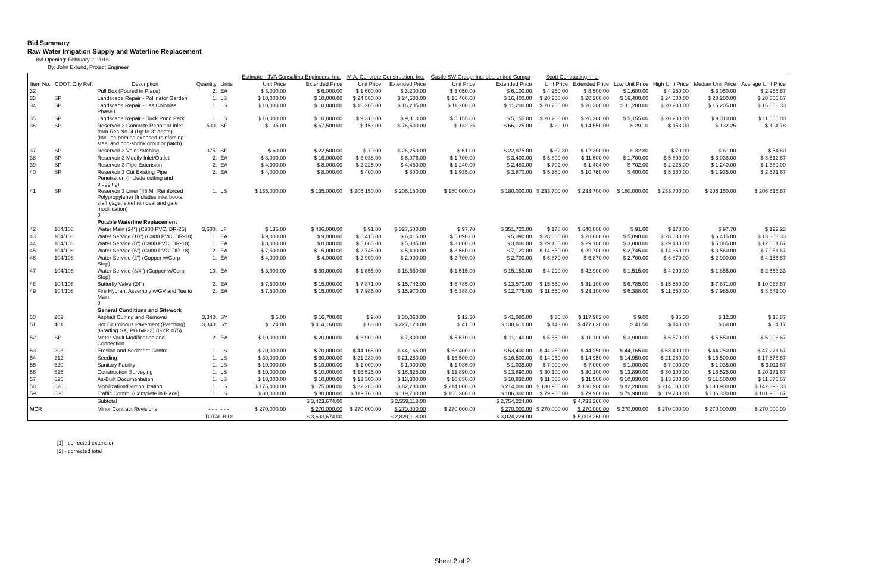Bid Summary
Raw Water Irrigation Supply and Waterline Replacement
Bid Opening: February 2, 2016
By: John Eklund, Project Engineer
| | | | | | | Estimate - JVA Consulting Engineers, Inc. | | M.A. Concrete Construction, Inc. | | Castle SW Group, Inc. dba United Compa | | Scott Contracting, Inc. | | | | | |
| --- | --- | --- | --- | --- | --- | --- | --- | --- | --- | --- | --- | --- | --- | --- | --- | --- | --- |
| Item No. | CDOT, City Ref. | Description | Quantity | Units | | Unit Price | Extended Price | Unit Price | Extended Price | Unit Price | Extended Price | Unit Price | Extended Price | Low Unit Price | High Unit Price | Median Unit Price | Average Unit Price |
| 32 | | Pull Box (Poured In Place) | 2. | EA | | $ 3,000.00 | $ 6,000.00 | $ 1,600.00 | $ 3,200.00 | $ 3,050.00 | $ 6,100.00 | $ 4,250.00 | $ 8,500.00 | $ 1,600.00 | $ 4,250.00 | $ 3,050.00 | $ 2,966.67 |
| 33 | SP | Landscape Repair - Pollinator Garden | 1. | LS | | $ 10,000.00 | $ 10,000.00 | $ 24,500.00 | $ 24,500.00 | $ 16,400.00 | $ 16,400.00 | $ 20,200.00 | $ 20,200.00 | $ 16,400.00 | $ 24,500.00 | $ 20,200.00 | $ 20,366.67 |
| 34 | SP | Landscape Repair - Las Colonias Phase I | 1. | LS | | $ 10,000.00 | $ 10,000.00 | $ 16,205.00 | $ 16,205.00 | $ 11,200.00 | $ 11,200.00 | $ 20,200.00 | $ 20,200.00 | $ 11,200.00 | $ 20,200.00 | $ 16,205.00 | $ 15,868.33 |
| 35 | SP | Landscape Repair - Duck Pond Park | 1. | LS | | $ 10,000.00 | $ 10,000.00 | $ 9,310.00 | $ 9,310.00 | $ 5,155.00 | $ 5,155.00 | $ 20,200.00 | $ 20,200.00 | $ 5,155.00 | $ 20,200.00 | $ 9,310.00 | $ 11,555.00 |
| 36 | SP | Reservoir 3 Concrete Repair at Inlet from Res No. 4 (Up to 3" depth) (Include priming exposed reinforcing steel and non-shrink grout or patch) | 500. | SF | | $ 135.00 | $ 67,500.00 | $ 153.00 | $ 76,500.00 | $ 132.25 | $ 66,125.00 | $ 29.10 | $ 14,550.00 | $ 29.10 | $ 153.00 | $ 132.25 | $ 104.78 |
| 37 | SP | Reservoir 3 Void Patching | 375. | SF | | $ 60.00 | $ 22,500.00 | $ 70.00 | $ 26,250.00 | $ 61.00 | $ 22,875.00 | $ 32.80 | $ 12,300.00 | $ 32.80 | $ 70.00 | $ 61.00 | $ 54.60 |
| 38 | SP | Reservoir 3 Modify Inlet/Outlet | 2. | EA | | $ 8,000.00 | $ 16,000.00 | $ 3,038.00 | $ 6,076.00 | $ 1,700.00 | $ 3,400.00 | $ 5,800.00 | $ 11,600.00 | $ 1,700.00 | $ 5,800.00 | $ 3,038.00 | $ 3,512.67 |
| 39 | SP | Reservoir 3 Pipe Extension | 2. | EA | | $ 4,000.00 | $ 8,000.00 | $ 2,225.00 | $ 4,450.00 | $ 1,240.00 | $ 2,480.00 | $ 702.00 | $ 1,404.00 | $ 702.00 | $ 2,225.00 | $ 1,240.00 | $ 1,389.00 |
| 40 | SP | Reservoir 3 Cut Existing Pipe Penetration (Include cutting and plugging) | 2. | EA | | $ 4,000.00 | $ 8,000.00 | $ 400.00 | $ 800.00 | $ 1,935.00 | $ 3,870.00 | $ 5,380.00 | $ 10,760.00 | $ 400.00 | $ 5,380.00 | $ 1,935.00 | $ 2,571.67 |
| 41 | SP | Reservoir 3 Liner (45 Mil Reinforced Polypropylene) (Includes inlet boots, staff gage, steel removal and gate modification) 0 | 1. | LS | | $ 135,000.00 | $ 135,000.00 | $ 206,150.00 | $ 206,150.00 | $ 180,000.00 | $ 180,000.00 | $ 233,700.00 | $ 233,700.00 | $ 180,000.00 | $ 233,700.00 | $ 206,150.00 | $ 206,616.67 |
| | | Potable Waterline Replacement | | | | | | | | | | | | | | | |
| 42 | 104/108 | Water Main (24") (C900 PVC, DR-25) | 3,600. | LF | | $ 135.00 | $ 486,000.00 | $ 91.00 | $ 327,600.00 | $ 97.70 | $ 351,720.00 | $ 178.00 | $ 640,800.00 | $ 91.00 | $ 178.00 | $ 97.70 | $ 122.23 |
| 43 | 104/108 | Water Service (10") (C900 PVC, DR-18) | 1. | EA | | $ 9,000.00 | $ 9,000.00 | $ 6,415.00 | $ 6,415.00 | $ 5,090.00 | $ 5,090.00 | $ 28,600.00 | $ 28,600.00 | $ 5,090.00 | $ 28,600.00 | $ 6,415.00 | $ 13,368.33 |
| 44 | 104/108 | Water Service (8") (C900 PVC, DR-18) | 1. | EA | | $ 8,000.00 | $ 8,000.00 | $ 5,085.00 | $ 5,085.00 | $ 3,800.00 | $ 3,800.00 | $ 29,100.00 | $ 29,100.00 | $ 3,800.00 | $ 29,100.00 | $ 5,085.00 | $ 12,661.67 |
| 45 | 104/108 | Water Service (6") (C900 PVC, DR-18) | 2. | EA | | $ 7,500.00 | $ 15,000.00 | $ 2,745.00 | $ 5,490.00 | $ 3,560.00 | $ 7,120.00 | $ 14,850.00 | $ 29,700.00 | $ 2,745.00 | $ 14,850.00 | $ 3,560.00 | $ 7,051.67 |
| 46 | 104/108 | Water Service (2") (Copper w/Corp Stop) | 1. | EA | | $ 4,000.00 | $ 4,000.00 | $ 2,900.00 | $ 2,900.00 | $ 2,700.00 | $ 2,700.00 | $ 6,870.00 | $ 6,870.00 | $ 2,700.00 | $ 6,870.00 | $ 2,900.00 | $ 4,156.67 |
| 47 | 104/108 | Water Service (3/4") (Copper w/Corp Stop) | 10. | EA | | $ 3,000.00 | $ 30,000.00 | $ 1,855.00 | $ 18,550.00 | $ 1,515.00 | $ 15,150.00 | $ 4,290.00 | $ 42,900.00 | $ 1,515.00 | $ 4,290.00 | $ 1,855.00 | $ 2,553.33 |
| 48 | 104/108 | Butterfly Valve (24") | 2. | EA | | $ 7,500.00 | $ 15,000.00 | $ 7,871.00 | $ 15,742.00 | $ 6,785.00 | $ 13,570.00 | $ 15,550.00 | $ 31,100.00 | $ 6,785.00 | $ 15,550.00 | $ 7,871.00 | $ 10,068.67 |
| 49 | 104/108 | Fire Hydrant Assembly w/GV and Tee to Main 0 | 2. | EA | | $ 7,500.00 | $ 15,000.00 | $ 7,985.00 | $ 15,970.00 | $ 6,388.00 | $ 12,776.00 | $ 11,550.00 | $ 23,100.00 | $ 6,388.00 | $ 11,550.00 | $ 7,985.00 | $ 8,641.00 |
| | | General Conditions and Sitework | | | | | | | | | | | | | | | |
| 50 | 202 | Asphalt Cutting and Removal | 3,340. | SY | | $ 5.00 | $ 16,700.00 | $ 9.00 | $ 30,060.00 | $ 12.30 | $ 41,082.00 | $ 35.30 | $ 117,902.00 | $ 9.00 | $ 35.30 | $ 12.30 | $ 18.87 |
| 51 | 401 | Hot Bituminous Pavement (Patching) (Grading SX, PG 64-22) (GYR.=75) | 3,340. | SY | | $ 124.00 | $ 414,160.00 | $ 68.00 | $ 227,120.00 | $ 41.50 | $ 138,610.00 | $ 143.00 | $ 477,620.00 | $ 41.50 | $ 143.00 | $ 68.00 | $ 84.17 |
| 52 | SP | Meter Vault Modification and Connection | 2. | EA | | $ 10,000.00 | $ 20,000.00 | $ 3,900.00 | $ 7,800.00 | $ 5,570.00 | $ 11,140.00 | $ 5,550.00 | $ 11,100.00 | $ 3,900.00 | $ 5,570.00 | $ 5,550.00 | $ 5,006.67 |
| 53 | 208 | Erosion and Sediment Control | 1. | LS | | $ 70,000.00 | $ 70,000.00 | $ 44,165.00 | $ 44,165.00 | $ 53,400.00 | $ 53,400.00 | $ 44,250.00 | $ 44,250.00 | $ 44,165.00 | $ 53,400.00 | $ 44,250.00 | $ 47,271.67 |
| 54 | 212 | Seeding | 1. | LS | | $ 30,000.00 | $ 30,000.00 | $ 21,280.00 | $ 21,280.00 | $ 16,500.00 | $ 16,500.00 | $ 14,950.00 | $ 14,950.00 | $ 14,950.00 | $ 21,280.00 | $ 16,500.00 | $ 17,576.67 |
| 55 | 620 | Sanitary Facility | 1. | LS | | $ 10,000.00 | $ 10,000.00 | $ 1,000.00 | $ 1,000.00 | $ 1,035.00 | $ 1,035.00 | $ 7,000.00 | $ 7,000.00 | $ 1,000.00 | $ 7,000.00 | $ 1,035.00 | $ 3,011.67 |
| 56 | 625 | Construction Surveying | 1. | LS | | $ 10,000.00 | $ 10,000.00 | $ 16,525.00 | $ 16,625.00 | $ 13,890.00 | $ 13,890.00 | $ 30,100.00 | $ 30,100.00 | $ 13,890.00 | $ 30,100.00 | $ 16,525.00 | $ 20,171.67 |
| 57 | 625 | As-Built Documentation | 1. | LS | | $ 10,000.00 | $ 10,000.00 | $ 13,300.00 | $ 13,300.00 | $ 10,830.00 | $ 10,830.00 | $ 11,500.00 | $ 11,500.00 | $ 10,830.00 | $ 13,300.00 | $ 11,500.00 | $ 11,876.67 |
| 58 | 626 | Mobilization/Demobilization | 1. | LS | | $ 175,000.00 | $ 175,000.00 | $ 82,280.00 | $ 82,280.00 | $ 214,000.00 | $ 214,000.00 | $ 130,900.00 | $ 130,900.00 | $ 82,280.00 | $ 214,000.00 | $ 130,900.00 | $ 142,393.33 |
| 59 | 630 | Traffic Control (Complete in Place) | 1. | LS | | $ 80,000.00 | $ 80,000.00 | $ 119,700.00 | $ 119,700.00 | $ 106,300.00 | $ 106,300.00 | $ 79,900.00 | $ 79,900.00 | $ 79,900.00 | $ 119,700.00 | $ 106,300.00 | $ 101,966.67 |
| | | Subtotal | | | | | $ 3,423,674.00 | | $ 2,559,118.00 | | $ 2,754,224.00 | | $ 4,733,260.00 | | | | |
| MCR | | Minor Contract Revisions | - - - | - - - | | $ 270,000.00 | $ 270,000.00 | $ 270,000.00 | $ 270,000.00 | $ 270,000.00 | $ 270,000.00 | $ 270,000.00 | $ 270,000.00 | $ 270,000.00 | $ 270,000.00 | $ 270,000.00 | $ 270,000.00 |
| TOTAL BID: | | | | | | | $ 3,693,674.00 | | $ 2,829,118.00 | | $ 3,024,224.00 | | $ 5,003,260.00 | | | | |
[1] - corrected extension
[2] - corrected total
Sheet 2 of 2